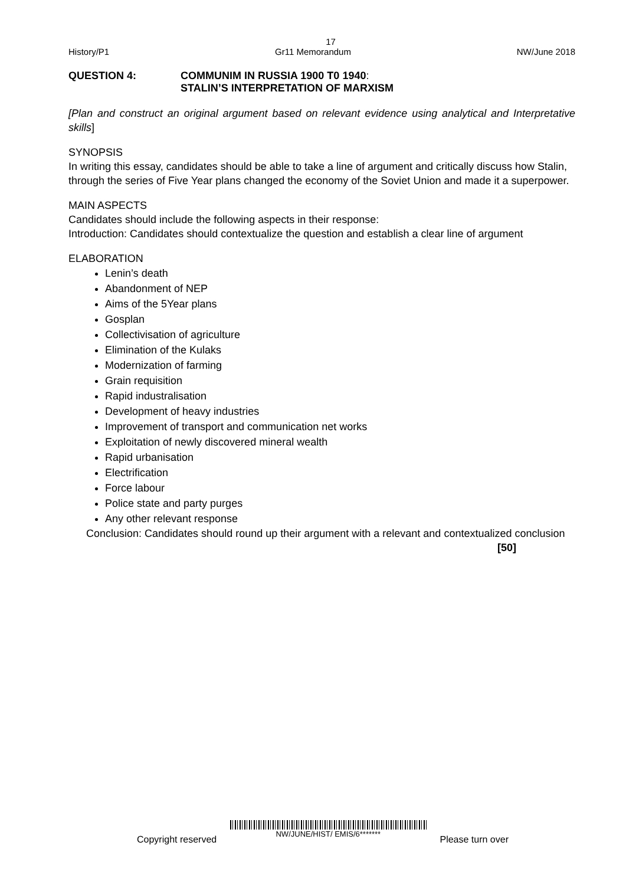17
History/P1 Gr11 Memorandum NW/June 2018
QUESTION 4: COMMUNIM IN RUSSIA 1900 T0 1940:
STALIN’S INTERPRETATION OF MARXISM
[Plan and construct an original argument based on relevant evidence using analytical and Interpretative skills]
SYNOPSIS
In writing this essay, candidates should be able to take a line of argument and critically discuss how Stalin, through the series of Five Year plans changed the economy of the Soviet Union and made it a superpower.
MAIN ASPECTS
Candidates should include the following aspects in their response:
Introduction: Candidates should contextualize the question and establish a clear line of argument
ELABORATION
Lenin’s death
Abandonment of NEP
Aims of the 5Year plans
Gosplan
Collectivisation of agriculture
Elimination of the Kulaks
Modernization of farming
Grain requisition
Rapid industralisation
Development of heavy industries
Improvement of transport and communication net works
Exploitation of newly discovered mineral wealth
Rapid urbanisation
Electrification
Force labour
Police state and party purges
Any other relevant response
Conclusion: Candidates should round up their argument with a relevant and contextualized conclusion [50]
Copyright reserved NW/JUNE/HIST/ EMIS/6******* Please turn over